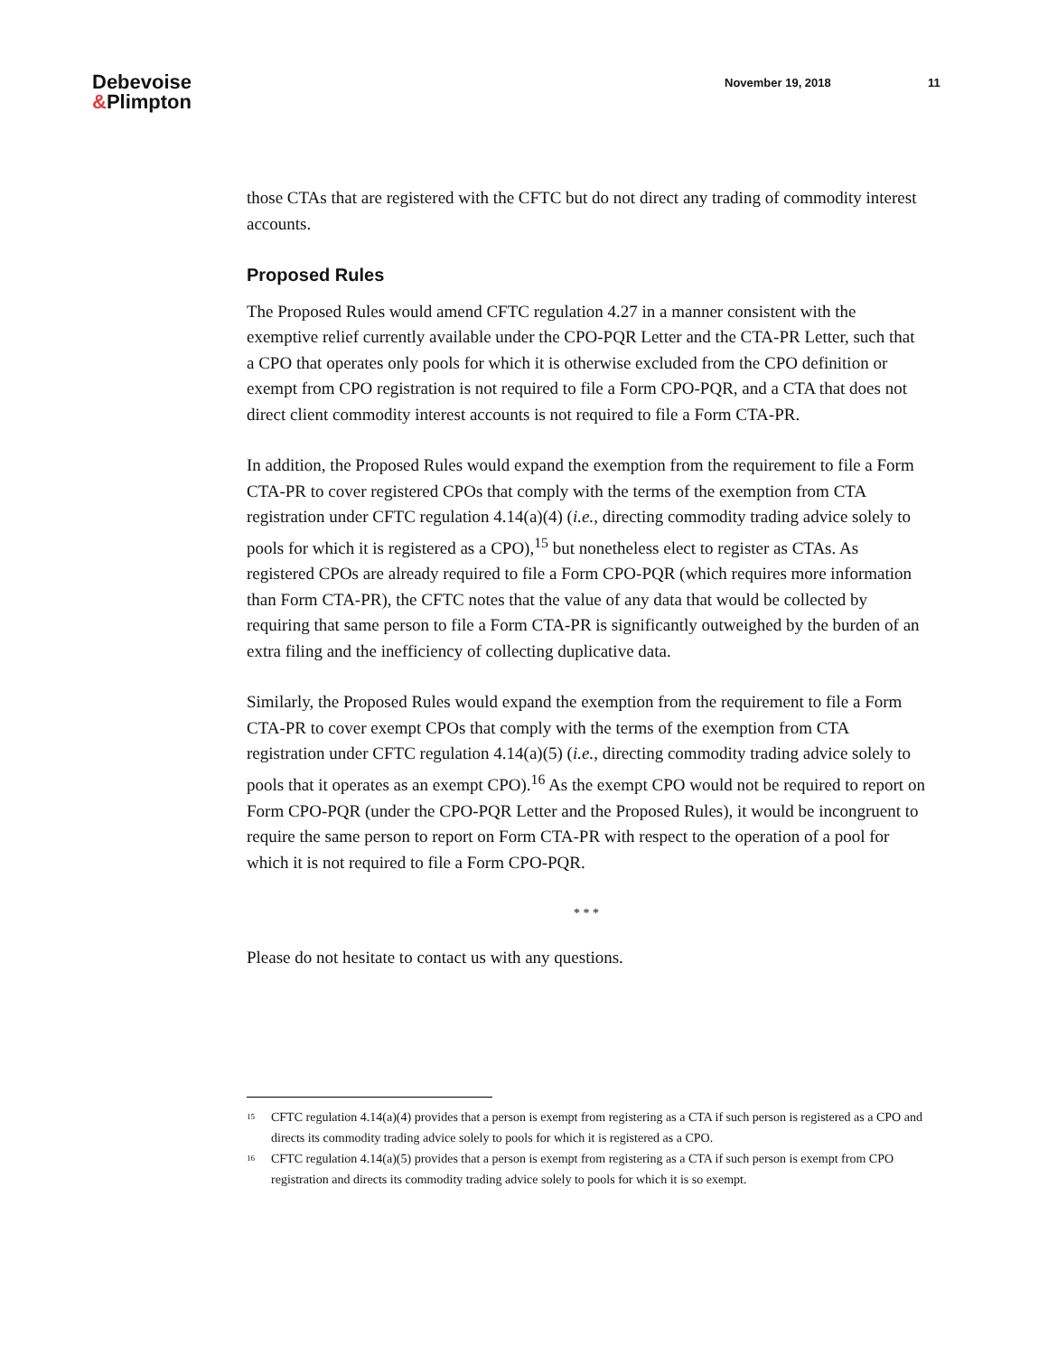Debevoise
&Plimpton
November 19, 2018 11
those CTAs that are registered with the CFTC but do not direct any trading of commodity interest accounts.
Proposed Rules
The Proposed Rules would amend CFTC regulation 4.27 in a manner consistent with the exemptive relief currently available under the CPO-PQR Letter and the CTA-PR Letter, such that a CPO that operates only pools for which it is otherwise excluded from the CPO definition or exempt from CPO registration is not required to file a Form CPO-PQR, and a CTA that does not direct client commodity interest accounts is not required to file a Form CTA-PR.
In addition, the Proposed Rules would expand the exemption from the requirement to file a Form CTA-PR to cover registered CPOs that comply with the terms of the exemption from CTA registration under CFTC regulation 4.14(a)(4) (i.e., directing commodity trading advice solely to pools for which it is registered as a CPO),<sup>15</sup> but nonetheless elect to register as CTAs. As registered CPOs are already required to file a Form CPO-PQR (which requires more information than Form CTA-PR), the CFTC notes that the value of any data that would be collected by requiring that same person to file a Form CTA-PR is significantly outweighed by the burden of an extra filing and the inefficiency of collecting duplicative data.
Similarly, the Proposed Rules would expand the exemption from the requirement to file a Form CTA-PR to cover exempt CPOs that comply with the terms of the exemption from CTA registration under CFTC regulation 4.14(a)(5) (i.e., directing commodity trading advice solely to pools that it operates as an exempt CPO).<sup>16</sup> As the exempt CPO would not be required to report on Form CPO-PQR (under the CPO-PQR Letter and the Proposed Rules), it would be incongruent to require the same person to report on Form CTA-PR with respect to the operation of a pool for which it is not required to file a Form CPO-PQR.
* * *
Please do not hesitate to contact us with any questions.
<sup>15</sup>
CFTC regulation 4.14(a)(4) provides that a person is exempt from registering as a CTA if such person is registered as a CPO and directs its commodity trading advice solely to pools for which it is registered as a CPO.
<sup>16</sup>
CFTC regulation 4.14(a)(5) provides that a person is exempt from registering as a CTA if such person is exempt from CPO registration and directs its commodity trading advice solely to pools for which it is so exempt.